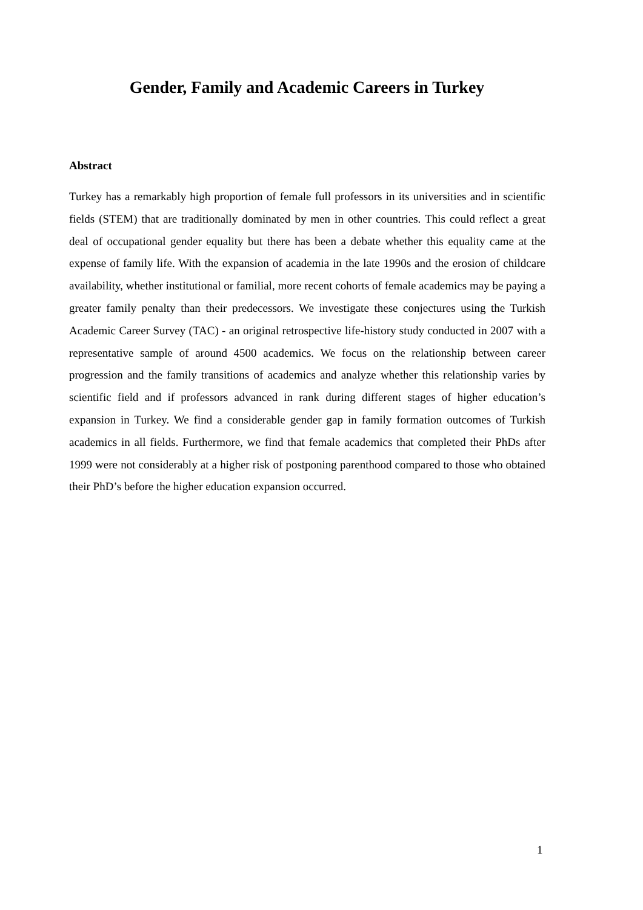Gender, Family and Academic Careers in Turkey
Abstract
Turkey has a remarkably high proportion of female full professors in its universities and in scientific fields (STEM) that are traditionally dominated by men in other countries. This could reflect a great deal of occupational gender equality but there has been a debate whether this equality came at the expense of family life. With the expansion of academia in the late 1990s and the erosion of childcare availability, whether institutional or familial, more recent cohorts of female academics may be paying a greater family penalty than their predecessors. We investigate these conjectures using the Turkish Academic Career Survey (TAC) - an original retrospective life-history study conducted in 2007 with a representative sample of around 4500 academics. We focus on the relationship between career progression and the family transitions of academics and analyze whether this relationship varies by scientific field and if professors advanced in rank during different stages of higher education’s expansion in Turkey. We find a considerable gender gap in family formation outcomes of Turkish academics in all fields. Furthermore, we find that female academics that completed their PhDs after 1999 were not considerably at a higher risk of postponing parenthood compared to those who obtained their PhD’s before the higher education expansion occurred.
1